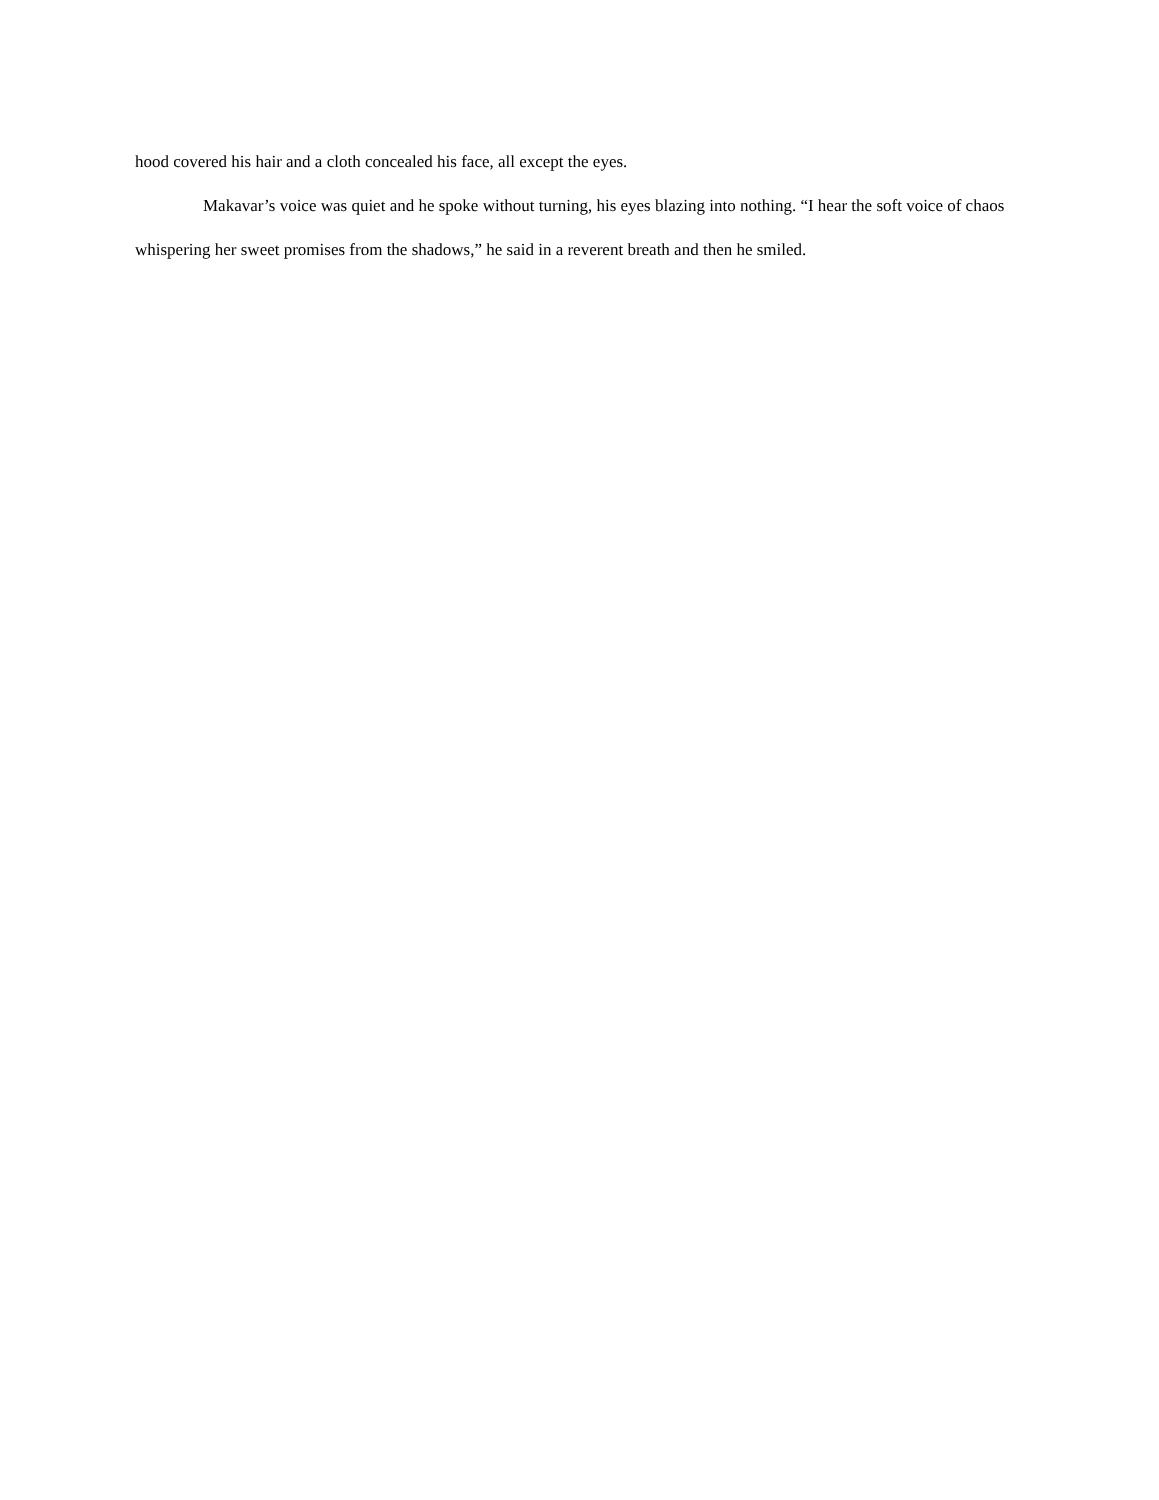hood covered his hair and a cloth concealed his face, all except the eyes.
Makavar’s voice was quiet and he spoke without turning, his eyes blazing into nothing. “I hear the soft voice of chaos whispering her sweet promises from the shadows,” he said in a reverent breath and then he smiled.